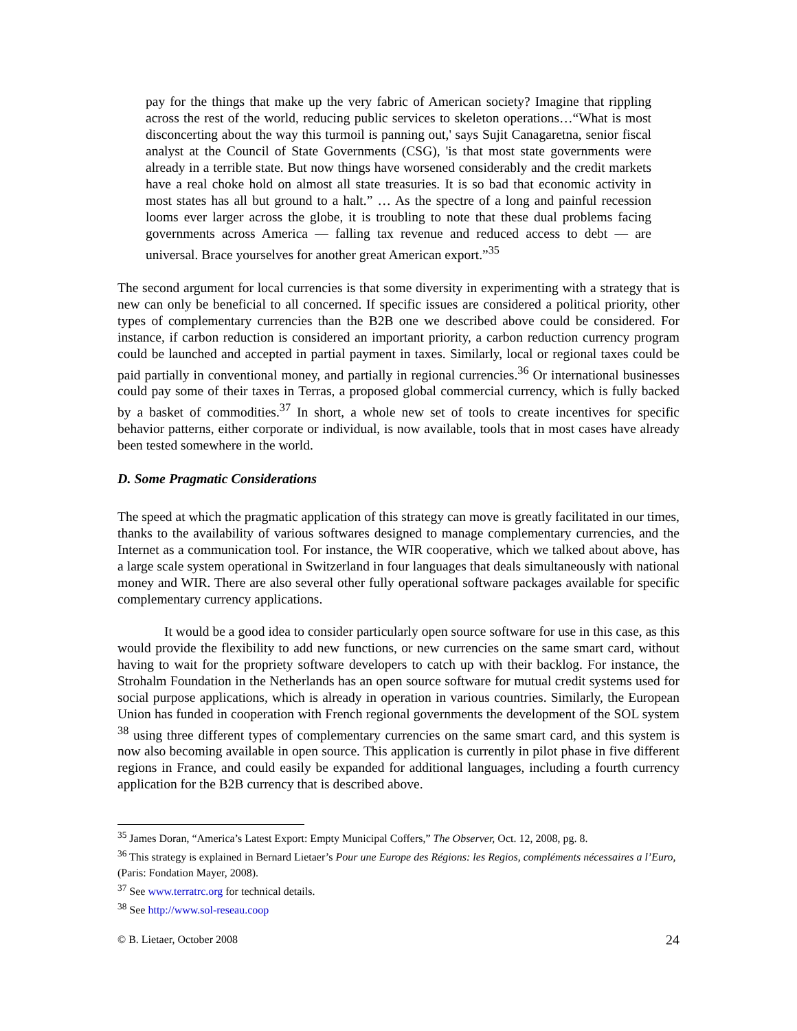pay for the things that make up the very fabric of American society? Imagine that rippling across the rest of the world, reducing public services to skeleton operations…“What is most disconcerting about the way this turmoil is panning out,' says Sujit Canagaretna, senior fiscal analyst at the Council of State Governments (CSG), 'is that most state governments were already in a terrible state. But now things have worsened considerably and the credit markets have a real choke hold on almost all state treasuries. It is so bad that economic activity in most states has all but ground to a halt.” … As the spectre of a long and painful recession looms ever larger across the globe, it is troubling to note that these dual problems facing governments across America ― falling tax revenue and reduced access to debt ― are universal. Brace yourselves for another great American export.”<sup>35</sup>
The second argument for local currencies is that some diversity in experimenting with a strategy that is new can only be beneficial to all concerned. If specific issues are considered a political priority, other types of complementary currencies than the B2B one we described above could be considered. For instance, if carbon reduction is considered an important priority, a carbon reduction currency program could be launched and accepted in partial payment in taxes. Similarly, local or regional taxes could be paid partially in conventional money, and partially in regional currencies.<sup>36</sup> Or international businesses could pay some of their taxes in Terras, a proposed global commercial currency, which is fully backed by a basket of commodities.<sup>37</sup> In short, a whole new set of tools to create incentives for specific behavior patterns, either corporate or individual, is now available, tools that in most cases have already been tested somewhere in the world.
D. Some Pragmatic Considerations
The speed at which the pragmatic application of this strategy can move is greatly facilitated in our times, thanks to the availability of various softwares designed to manage complementary currencies, and the Internet as a communication tool. For instance, the WIR cooperative, which we talked about above, has a large scale system operational in Switzerland in four languages that deals simultaneously with national money and WIR. There are also several other fully operational software packages available for specific complementary currency applications.
It would be a good idea to consider particularly open source software for use in this case, as this would provide the flexibility to add new functions, or new currencies on the same smart card, without having to wait for the propriety software developers to catch up with their backlog. For instance, the Strohalm Foundation in the Netherlands has an open source software for mutual credit systems used for social purpose applications, which is already in operation in various countries. Similarly, the European Union has funded in cooperation with French regional governments the development of the SOL system <sup>38</sup> using three different types of complementary currencies on the same smart card, and this system is now also becoming available in open source. This application is currently in pilot phase in five different regions in France, and could easily be expanded for additional languages, including a fourth currency application for the B2B currency that is described above.
<sup>35</sup> James Doran, “America’s Latest Export: Empty Municipal Coffers,” The Observer, Oct. 12, 2008, pg. 8.
<sup>36</sup> This strategy is explained in Bernard Lietaer’s Pour une Europe des Régions: les Regios, compléments nécessaires a l’Euro, (Paris: Fondation Mayer, 2008).
<sup>37</sup> See www.terratrc.org for technical details.
<sup>38</sup> See http://www.sol-reseau.coop
© B. Lietaer, October 2008 24